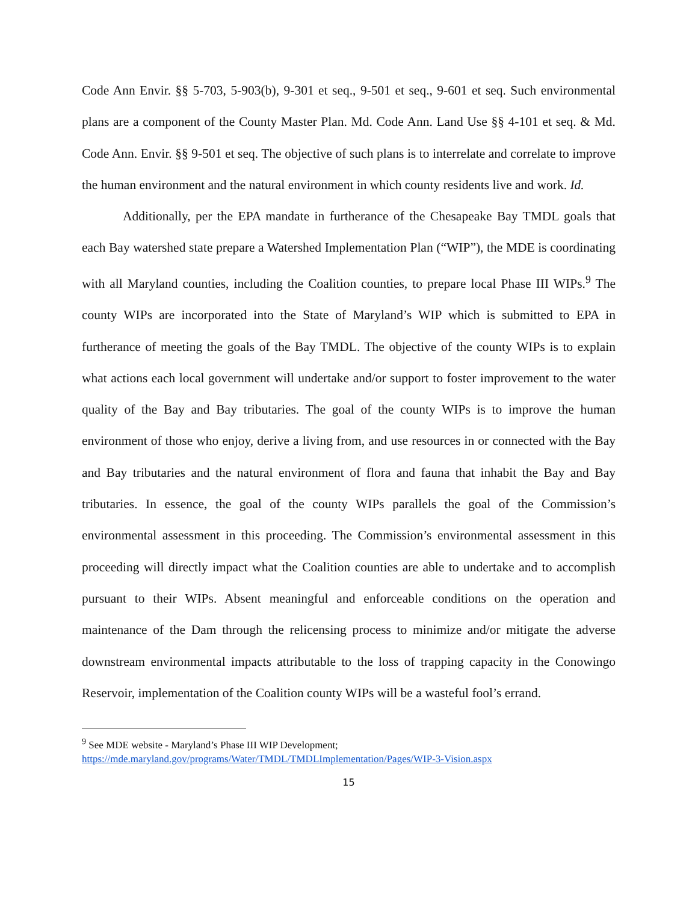Code Ann Envir. §§ 5-703, 5-903(b), 9-301 et seq., 9-501 et seq., 9-601 et seq. Such environmental plans are a component of the County Master Plan. Md. Code Ann. Land Use §§ 4-101 et seq. & Md. Code Ann. Envir. §§ 9-501 et seq. The objective of such plans is to interrelate and correlate to improve the human environment and the natural environment in which county residents live and work. Id.
Additionally, per the EPA mandate in furtherance of the Chesapeake Bay TMDL goals that each Bay watershed state prepare a Watershed Implementation Plan (“WIP”), the MDE is coordinating with all Maryland counties, including the Coalition counties, to prepare local Phase III WIPs.<sup>9</sup> The county WIPs are incorporated into the State of Maryland’s WIP which is submitted to EPA in furtherance of meeting the goals of the Bay TMDL. The objective of the county WIPs is to explain what actions each local government will undertake and/or support to foster improvement to the water quality of the Bay and Bay tributaries. The goal of the county WIPs is to improve the human environment of those who enjoy, derive a living from, and use resources in or connected with the Bay and Bay tributaries and the natural environment of flora and fauna that inhabit the Bay and Bay tributaries. In essence, the goal of the county WIPs parallels the goal of the Commission’s environmental assessment in this proceeding. The Commission’s environmental assessment in this proceeding will directly impact what the Coalition counties are able to undertake and to accomplish pursuant to their WIPs. Absent meaningful and enforceable conditions on the operation and maintenance of the Dam through the relicensing process to minimize and/or mitigate the adverse downstream environmental impacts attributable to the loss of trapping capacity in the Conowingo Reservoir, implementation of the Coalition county WIPs will be a wasteful fool’s errand.
<sup>9</sup> See MDE website - Maryland’s Phase III WIP Development;
https://mde.maryland.gov/programs/Water/TMDL/TMDLImplementation/Pages/WIP-3-Vision.aspx
15